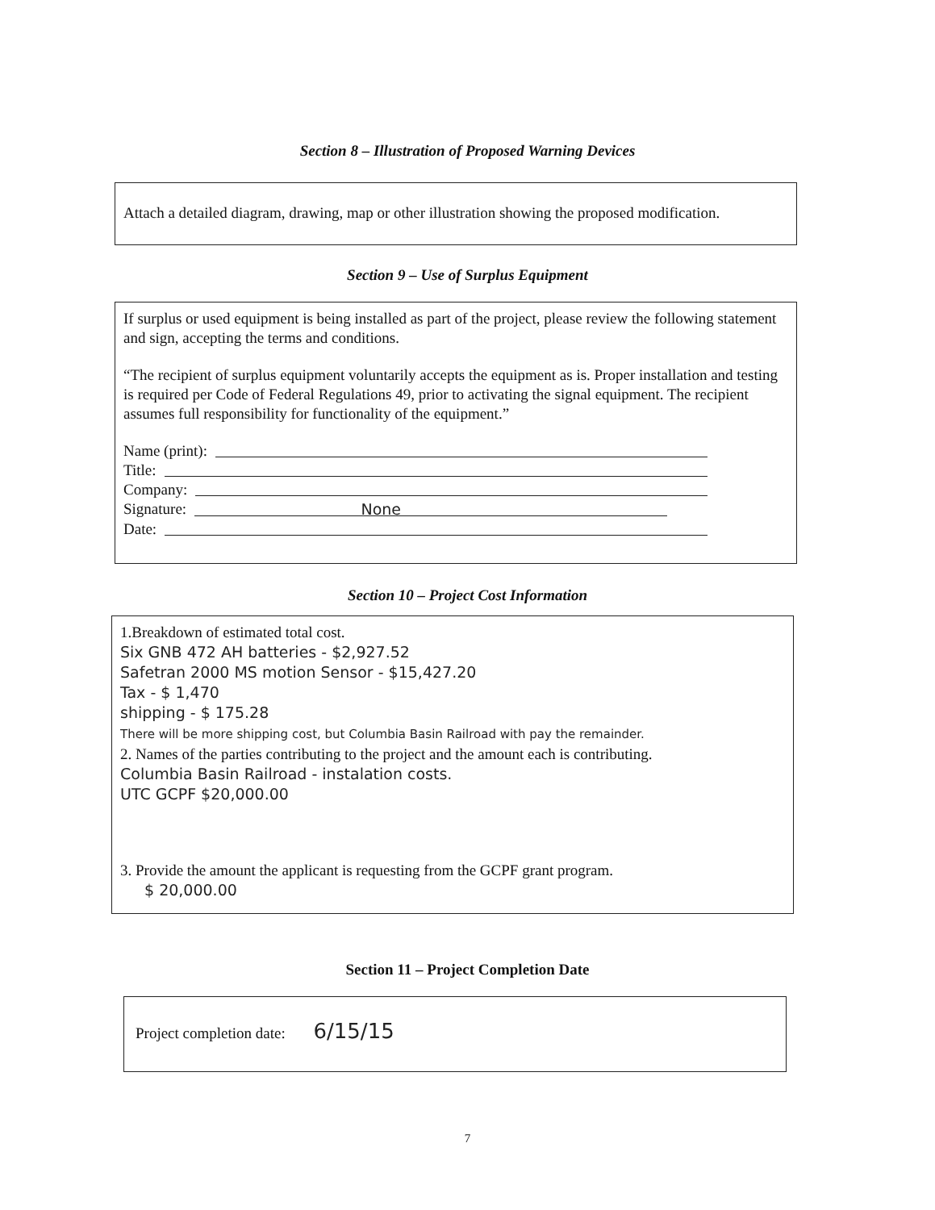Section 8 – Illustration of Proposed Warning Devices
Attach a detailed diagram, drawing, map or other illustration showing the proposed modification.
Section 9 – Use of Surplus Equipment
If surplus or used equipment is being installed as part of the project, please review the following statement and sign, accepting the terms and conditions.
“The recipient of surplus equipment voluntarily accepts the equipment as is. Proper installation and testing is required per Code of Federal Regulations 49, prior to activating the signal equipment. The recipient assumes full responsibility for functionality of the equipment.”
Name (print):
Title:
Company:
Signature: None
Date:
Section 10 – Project Cost Information
1.Breakdown of estimated total cost.
Six GNB 472 AH batteries - $2,927.52
Safetran 2000 MS motion Sensor - $15,427.20
Tax - $ 1,470
shipping - $ 175.28
There will be more shipping cost, but Columbia Basin Railroad with pay the remainder.
2. Names of the parties contributing to the project and the amount each is contributing.
Columbia Basin Railroad - instalation costs.
UTC GCPF $20,000.00
3. Provide the amount the applicant is requesting from the GCPF grant program.
$ 20,000.00
Section 11 – Project Completion Date
Project completion date: 6/15/15
7